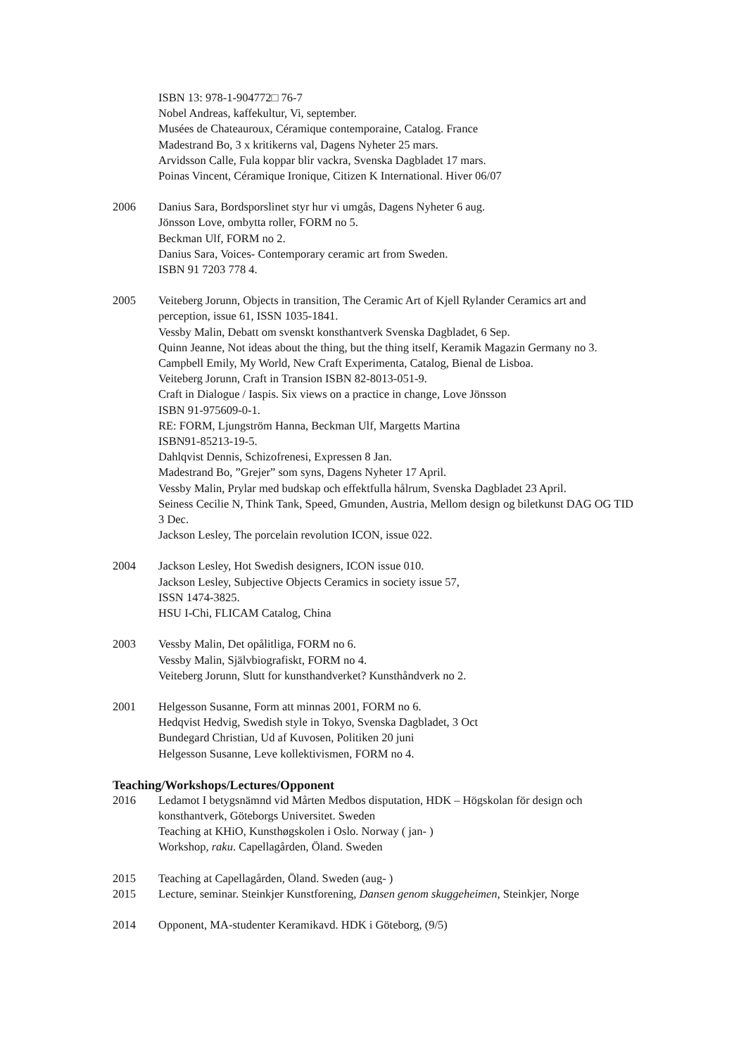ISBN 13: 978-1-904772□ 76-7
Nobel Andreas, kaffekultur, Vi, september.
Musées de Chateauroux, Céramique contemporaine, Catalog. France
Madestrand Bo, 3 x kritikerns val, Dagens Nyheter 25 mars.
Arvidsson Calle, Fula koppar blir vackra, Svenska Dagbladet 17 mars.
Poinas Vincent, Céramique Ironique, Citizen K International. Hiver 06/07
2006 Danius Sara, Bordsporslinet styr hur vi umgås, Dagens Nyheter 6 aug.
Jönsson Love, ombytta roller, FORM no 5.
Beckman Ulf, FORM no 2.
Danius Sara, Voices- Contemporary ceramic art from Sweden.
ISBN 91 7203 778 4.
2005 Veiteberg Jorunn, Objects in transition, The Ceramic Art of Kjell Rylander Ceramics art and perception, issue 61, ISSN 1035-1841.
Vessby Malin, Debatt om svenskt konsthantverk Svenska Dagbladet, 6 Sep.
Quinn Jeanne, Not ideas about the thing, but the thing itself, Keramik Magazin Germany no 3.
Campbell Emily, My World, New Craft Experimenta, Catalog, Bienal de Lisboa.
Veiteberg Jorunn, Craft in Transion ISBN 82-8013-051-9.
Craft in Dialogue / Iaspis. Six views on a practice in change, Love Jönsson
ISBN 91-975609-0-1.
RE: FORM, Ljungström Hanna, Beckman Ulf, Margetts Martina
ISBN91-85213-19-5.
Dahlqvist Dennis, Schizofrenesi, Expressen 8 Jan.
Madestrand Bo, ”Grejer” som syns, Dagens Nyheter 17 April.
Vessby Malin, Prylar med budskap och effektfulla hålrum, Svenska Dagbladet 23 April.
Seiness Cecilie N, Think Tank, Speed, Gmunden, Austria, Mellom design og biletkunst DAG OG TID 3 Dec.
Jackson Lesley, The porcelain revolution ICON, issue 022.
2004 Jackson Lesley, Hot Swedish designers, ICON issue 010.
Jackson Lesley, Subjective Objects Ceramics in society issue 57,
ISSN 1474-3825.
HSU I-Chi, FLICAM Catalog, China
2003 Vessby Malin, Det opålitliga, FORM no 6.
Vessby Malin, Självbiografiskt, FORM no 4.
Veiteberg Jorunn, Slutt for kunsthandverket? Kunsthåndverk no 2.
2001 Helgesson Susanne, Form att minnas 2001, FORM no 6.
Hedqvist Hedvig, Swedish style in Tokyo, Svenska Dagbladet, 3 Oct
Bundegard Christian, Ud af Kuvosen, Politiken 20 juni
Helgesson Susanne, Leve kollektivismen, FORM no 4.
Teaching/Workshops/Lectures/Opponent
2016 Ledamot I betygsnämnd vid Mårten Medbos disputation, HDK – Högskolan för design och konsthantverk, Göteborgs Universitet. Sweden
Teaching at KHiO, Kunsthøgskolen i Oslo. Norway ( jan- )
Workshop, raku. Capellagården, Öland. Sweden
2015 Teaching at Capellagården, Öland. Sweden (aug- )
2015 Lecture, seminar. Steinkjer Kunstforening, Dansen genom skuggeheimen, Steinkjer, Norge
2014 Opponent, MA-studenter Keramikavd. HDK i Göteborg, (9/5)